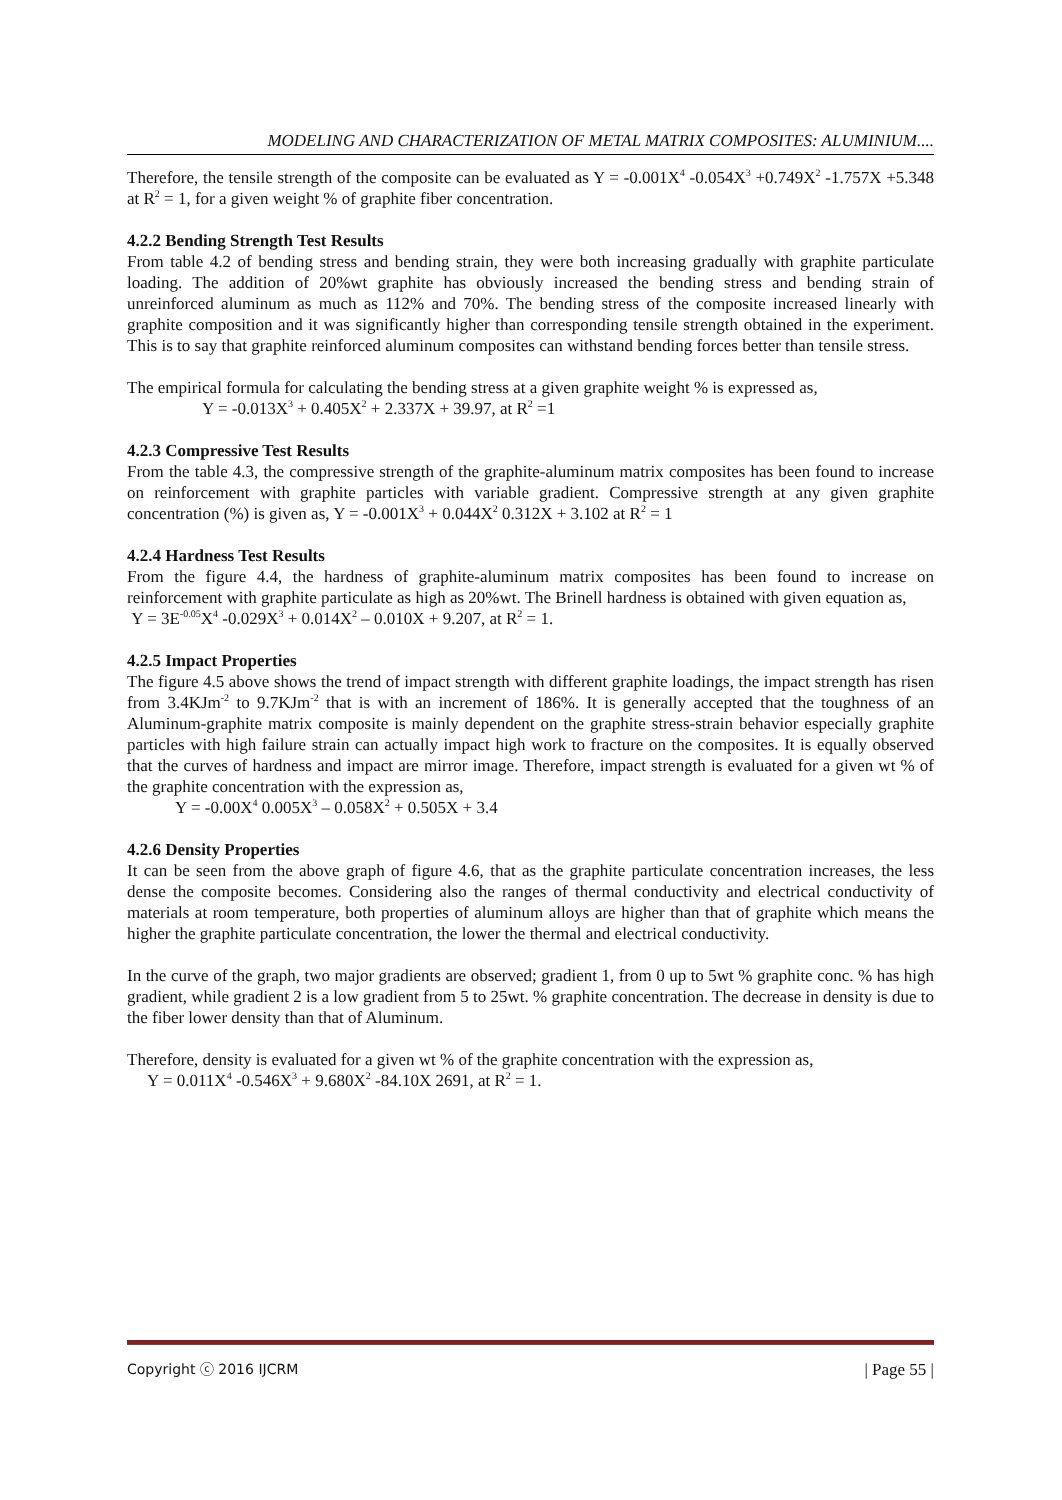MODELING AND CHARACTERIZATION OF METAL MATRIX COMPOSITES: ALUMINIUM....
Therefore, the tensile strength of the composite can be evaluated as Y = -0.001X<sup>4</sup> -0.054X<sup>3</sup> +0.749X<sup>2</sup> -1.757X +5.348 at R<sup>2</sup> = 1, for a given weight % of graphite fiber concentration.
4.2.2 Bending Strength Test Results
From table 4.2 of bending stress and bending strain, they were both increasing gradually with graphite particulate loading. The addition of 20%wt graphite has obviously increased the bending stress and bending strain of unreinforced aluminum as much as 112% and 70%. The bending stress of the composite increased linearly with graphite composition and it was significantly higher than corresponding tensile strength obtained in the experiment. This is to say that graphite reinforced aluminum composites can withstand bending forces better than tensile stress.
The empirical formula for calculating the bending stress at a given graphite weight % is expressed as,
Y = -0.013X<sup>3</sup> + 0.405X<sup>2</sup> + 2.337X + 39.97, at R<sup>2</sup> =1
4.2.3 Compressive Test Results
From the table 4.3, the compressive strength of the graphite-aluminum matrix composites has been found to increase on reinforcement with graphite particles with variable gradient. Compressive strength at any given graphite concentration (%) is given as, Y = -0.001X<sup>3</sup> + 0.044X<sup>2</sup> 0.312X + 3.102 at R<sup>2</sup> = 1
4.2.4 Hardness Test Results
From the figure 4.4, the hardness of graphite-aluminum matrix composites has been found to increase on reinforcement with graphite particulate as high as 20%wt. The Brinell hardness is obtained with given equation as,
Y = 3E<sup>-0.05</sup>X<sup>4</sup> -0.029X<sup>3</sup> + 0.014X<sup>2</sup> – 0.010X + 9.207, at R<sup>2</sup> = 1.
4.2.5 Impact Properties
The figure 4.5 above shows the trend of impact strength with different graphite loadings, the impact strength has risen from 3.4KJm<sup>-2</sup> to 9.7KJm<sup>-2</sup> that is with an increment of 186%. It is generally accepted that the toughness of an Aluminum-graphite matrix composite is mainly dependent on the graphite stress-strain behavior especially graphite particles with high failure strain can actually impact high work to fracture on the composites. It is equally observed that the curves of hardness and impact are mirror image. Therefore, impact strength is evaluated for a given wt % of the graphite concentration with the expression as,
Y = -0.00X<sup>4</sup> 0.005X<sup>3</sup> – 0.058X<sup>2</sup> + 0.505X + 3.4
4.2.6 Density Properties
It can be seen from the above graph of figure 4.6, that as the graphite particulate concentration increases, the less dense the composite becomes. Considering also the ranges of thermal conductivity and electrical conductivity of materials at room temperature, both properties of aluminum alloys are higher than that of graphite which means the higher the graphite particulate concentration, the lower the thermal and electrical conductivity.
In the curve of the graph, two major gradients are observed; gradient 1, from 0 up to 5wt % graphite conc. % has high gradient, while gradient 2 is a low gradient from 5 to 25wt. % graphite concentration. The decrease in density is due to the fiber lower density than that of Aluminum.
Therefore, density is evaluated for a given wt % of the graphite concentration with the expression as,
Y = 0.011X<sup>4</sup> -0.546X<sup>3</sup> + 9.680X<sup>2</sup> -84.10X 2691, at R<sup>2</sup> = 1.
Copyright ⓒ 2016 IJCRM | Page 55 |